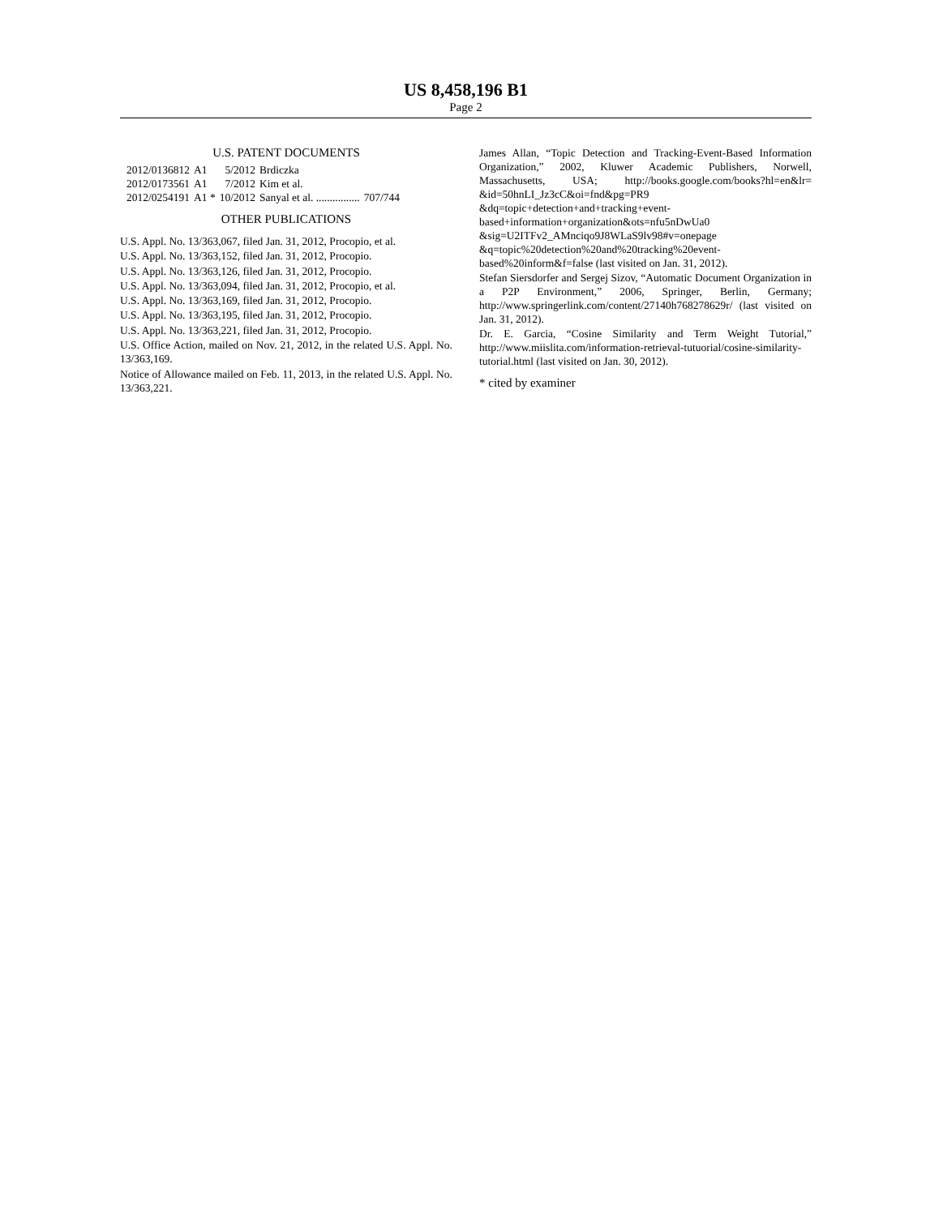US 8,458,196 B1
Page 2
U.S. PATENT DOCUMENTS
| 2012/0136812 | A1 | 5/2012 | Brdiczka | |
| 2012/0173561 | A1 | 7/2012 | Kim et al. | |
| 2012/0254191 | A1 * | 10/2012 | Sanyal et al. ................ | 707/744 |
OTHER PUBLICATIONS
U.S. Appl. No. 13/363,067, filed Jan. 31, 2012, Procopio, et al.
U.S. Appl. No. 13/363,152, filed Jan. 31, 2012, Procopio.
U.S. Appl. No. 13/363,126, filed Jan. 31, 2012, Procopio.
U.S. Appl. No. 13/363,094, filed Jan. 31, 2012, Procopio, et al.
U.S. Appl. No. 13/363,169, filed Jan. 31, 2012, Procopio.
U.S. Appl. No. 13/363,195, filed Jan. 31, 2012, Procopio.
U.S. Appl. No. 13/363,221, filed Jan. 31, 2012, Procopio.
U.S. Office Action, mailed on Nov. 21, 2012, in the related U.S. Appl. No. 13/363,169.
Notice of Allowance mailed on Feb. 11, 2013, in the related U.S. Appl. No. 13/363,221.
James Allan, “Topic Detection and Tracking-Event-Based Information Organization,” 2002, Kluwer Academic Publishers, Norwell, Massachusetts, USA; http://books.google.com/books?hl=en&lr= &id=50hnLI_Jz3cC&oi=fnd&pg=PR9 &dq=topic+detection+and+tracking+event-based+information+organization&ots=nfu5nDwUa0 &sig=U2ITFv2_AMnciqo9J8WLaS9lv98#v=onepage &q=topic%20detection%20and%20tracking%20event-based%20inform&f=false (last visited on Jan. 31, 2012).
Stefan Siersdorfer and Sergej Sizov, “Automatic Document Organization in a P2P Environment,” 2006, Springer, Berlin, Germany; http://www.springerlink.com/content/27140h768278629r/ (last visited on Jan. 31, 2012).
Dr. E. Garcia, “Cosine Similarity and Term Weight Tutorial,” http://www.miislita.com/information-retrieval-tutuorial/cosine-similarity-tutorial.html (last visited on Jan. 30, 2012).
* cited by examiner